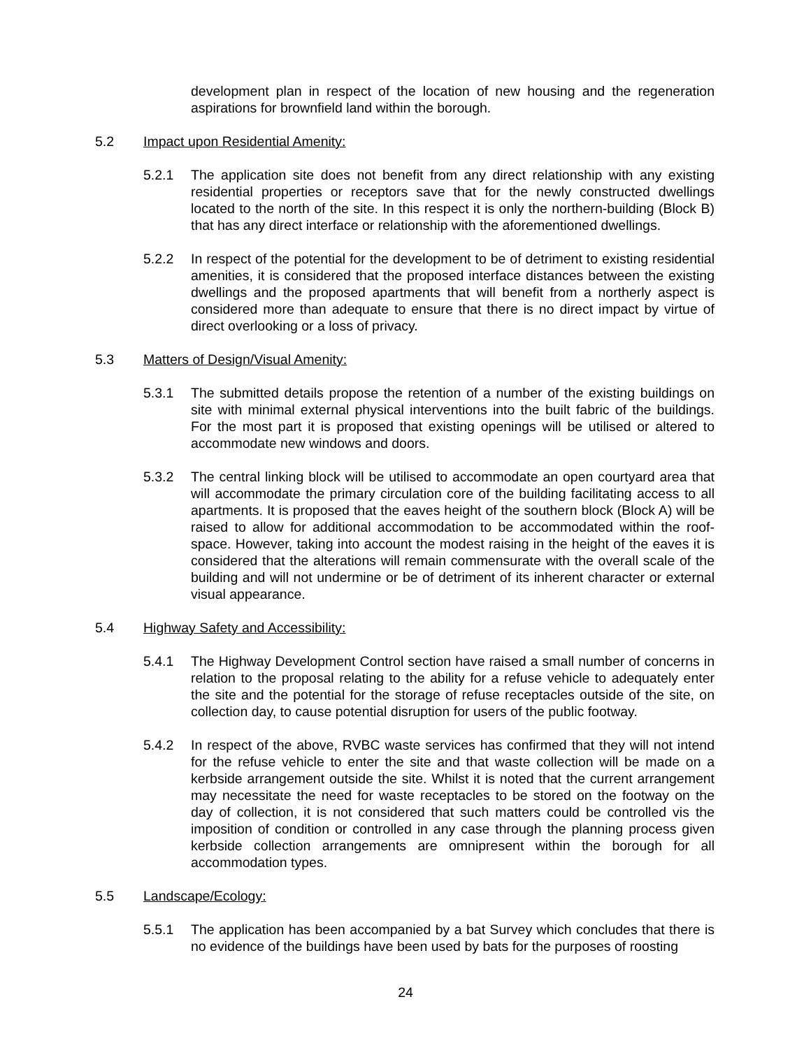development plan in respect of the location of new housing and the regeneration aspirations for brownfield land within the borough.
5.2 Impact upon Residential Amenity:
5.2.1 The application site does not benefit from any direct relationship with any existing residential properties or receptors save that for the newly constructed dwellings located to the north of the site. In this respect it is only the northern-building (Block B) that has any direct interface or relationship with the aforementioned dwellings.
5.2.2 In respect of the potential for the development to be of detriment to existing residential amenities, it is considered that the proposed interface distances between the existing dwellings and the proposed apartments that will benefit from a northerly aspect is considered more than adequate to ensure that there is no direct impact by virtue of direct overlooking or a loss of privacy.
5.3 Matters of Design/Visual Amenity:
5.3.1 The submitted details propose the retention of a number of the existing buildings on site with minimal external physical interventions into the built fabric of the buildings. For the most part it is proposed that existing openings will be utilised or altered to accommodate new windows and doors.
5.3.2 The central linking block will be utilised to accommodate an open courtyard area that will accommodate the primary circulation core of the building facilitating access to all apartments. It is proposed that the eaves height of the southern block (Block A) will be raised to allow for additional accommodation to be accommodated within the roof-space. However, taking into account the modest raising in the height of the eaves it is considered that the alterations will remain commensurate with the overall scale of the building and will not undermine or be of detriment of its inherent character or external visual appearance.
5.4 Highway Safety and Accessibility:
5.4.1 The Highway Development Control section have raised a small number of concerns in relation to the proposal relating to the ability for a refuse vehicle to adequately enter the site and the potential for the storage of refuse receptacles outside of the site, on collection day, to cause potential disruption for users of the public footway.
5.4.2 In respect of the above, RVBC waste services has confirmed that they will not intend for the refuse vehicle to enter the site and that waste collection will be made on a kerbside arrangement outside the site. Whilst it is noted that the current arrangement may necessitate the need for waste receptacles to be stored on the footway on the day of collection, it is not considered that such matters could be controlled vis the imposition of condition or controlled in any case through the planning process given kerbside collection arrangements are omnipresent within the borough for all accommodation types.
5.5 Landscape/Ecology:
5.5.1 The application has been accompanied by a bat Survey which concludes that there is no evidence of the buildings have been used by bats for the purposes of roosting
24